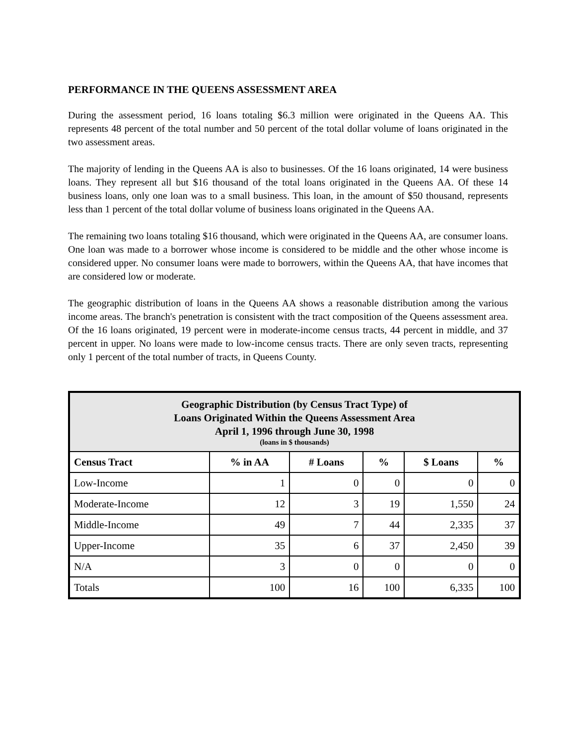PERFORMANCE IN THE QUEENS ASSESSMENT AREA
During the assessment period, 16 loans totaling $6.3 million were originated in the Queens AA. This represents 48 percent of the total number and 50 percent of the total dollar volume of loans originated in the two assessment areas.
The majority of lending in the Queens AA is also to businesses. Of the 16 loans originated, 14 were business loans. They represent all but $16 thousand of the total loans originated in the Queens AA. Of these 14 business loans, only one loan was to a small business. This loan, in the amount of $50 thousand, represents less than 1 percent of the total dollar volume of business loans originated in the Queens AA.
The remaining two loans totaling $16 thousand, which were originated in the Queens AA, are consumer loans. One loan was made to a borrower whose income is considered to be middle and the other whose income is considered upper. No consumer loans were made to borrowers, within the Queens AA, that have incomes that are considered low or moderate.
The geographic distribution of loans in the Queens AA shows a reasonable distribution among the various income areas. The branch's penetration is consistent with the tract composition of the Queens assessment area. Of the 16 loans originated, 19 percent were in moderate-income census tracts, 44 percent in middle, and 37 percent in upper. No loans were made to low-income census tracts. There are only seven tracts, representing only 1 percent of the total number of tracts, in Queens County.
| Geographic Distribution (by Census Tract Type) of Loans Originated Within the Queens Assessment Area April 1, 1996 through June 30, 1998 (loans in $ thousands) | | | | | |
| --- | --- | --- | --- | --- | --- |
| Census Tract | % in AA | # Loans | % | $ Loans | % |
| Low-Income | 1 | 0 | 0 | 0 | 0 |
| Moderate-Income | 12 | 3 | 19 | 1,550 | 24 |
| Middle-Income | 49 | 7 | 44 | 2,335 | 37 |
| Upper-Income | 35 | 6 | 37 | 2,450 | 39 |
| N/A | 3 | 0 | 0 | 0 | 0 |
| Totals | 100 | 16 | 100 | 6,335 | 100 |